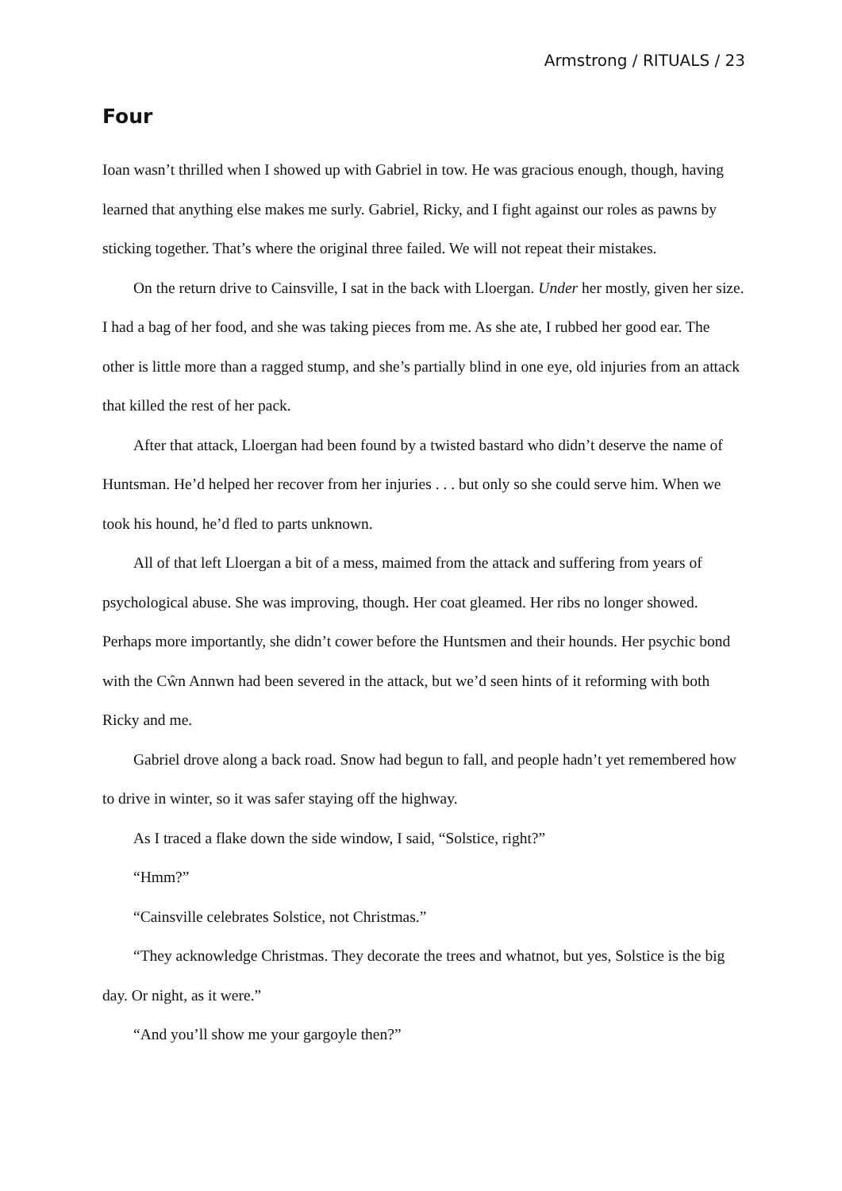Armstrong / RITUALS / 23
Four
Ioan wasn’t thrilled when I showed up with Gabriel in tow. He was gracious enough, though, having learned that anything else makes me surly. Gabriel, Ricky, and I fight against our roles as pawns by sticking together. That’s where the original three failed. We will not repeat their mistakes.
On the return drive to Cainsville, I sat in the back with Lloergan. Under her mostly, given her size. I had a bag of her food, and she was taking pieces from me. As she ate, I rubbed her good ear. The other is little more than a ragged stump, and she’s partially blind in one eye, old injuries from an attack that killed the rest of her pack.
After that attack, Lloergan had been found by a twisted bastard who didn’t deserve the name of Huntsman. He’d helped her recover from her injuries . . . but only so she could serve him. When we took his hound, he’d fled to parts unknown.
All of that left Lloergan a bit of a mess, maimed from the attack and suffering from years of psychological abuse. She was improving, though. Her coat gleamed. Her ribs no longer showed. Perhaps more importantly, she didn’t cower before the Huntsmen and their hounds. Her psychic bond with the Cŵn Annwn had been severed in the attack, but we’d seen hints of it reforming with both Ricky and me.
Gabriel drove along a back road. Snow had begun to fall, and people hadn’t yet remembered how to drive in winter, so it was safer staying off the highway.
As I traced a flake down the side window, I said, “Solstice, right?”
“Hmm?”
“Cainsville celebrates Solstice, not Christmas.”
“They acknowledge Christmas. They decorate the trees and whatnot, but yes, Solstice is the big day. Or night, as it were.”
“And you’ll show me your gargoyle then?”